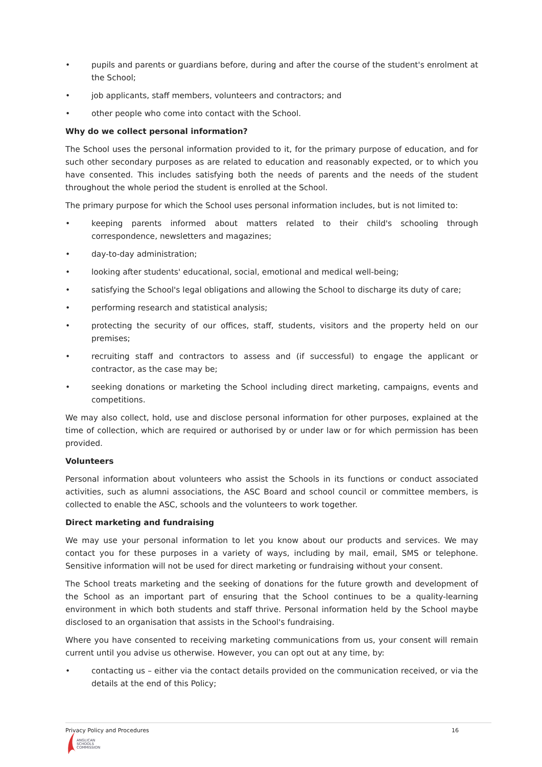• pupils and parents or guardians before, during and after the course of the student's enrolment at the School;
• job applicants, staff members, volunteers and contractors; and
• other people who come into contact with the School.
Why do we collect personal information?
The School uses the personal information provided to it, for the primary purpose of education, and for such other secondary purposes as are related to education and reasonably expected, or to which you have consented. This includes satisfying both the needs of parents and the needs of the student throughout the whole period the student is enrolled at the School.
The primary purpose for which the School uses personal information includes, but is not limited to:
• keeping parents informed about matters related to their child's schooling through correspondence, newsletters and magazines;
• day-to-day administration;
• looking after students' educational, social, emotional and medical well-being;
• satisfying the School's legal obligations and allowing the School to discharge its duty of care;
• performing research and statistical analysis;
• protecting the security of our offices, staff, students, visitors and the property held on our premises;
• recruiting staff and contractors to assess and (if successful) to engage the applicant or contractor, as the case may be;
• seeking donations or marketing the School including direct marketing, campaigns, events and competitions.
We may also collect, hold, use and disclose personal information for other purposes, explained at the time of collection, which are required or authorised by or under law or for which permission has been provided.
Volunteers
Personal information about volunteers who assist the Schools in its functions or conduct associated activities, such as alumni associations, the ASC Board and school council or committee members, is collected to enable the ASC, schools and the volunteers to work together.
Direct marketing and fundraising
We may use your personal information to let you know about our products and services. We may contact you for these purposes in a variety of ways, including by mail, email, SMS or telephone. Sensitive information will not be used for direct marketing or fundraising without your consent.
The School treats marketing and the seeking of donations for the future growth and development of the School as an important part of ensuring that the School continues to be a quality-learning environment in which both students and staff thrive. Personal information held by the School maybe disclosed to an organisation that assists in the School's fundraising.
Where you have consented to receiving marketing communications from us, your consent will remain current until you advise us otherwise. However, you can opt out at any time, by:
• contacting us – either via the contact details provided on the communication received, or via the details at the end of this Policy;
Privacy Policy and Procedures 16
ANGLICAN
SCHOOLS
COMMISSION